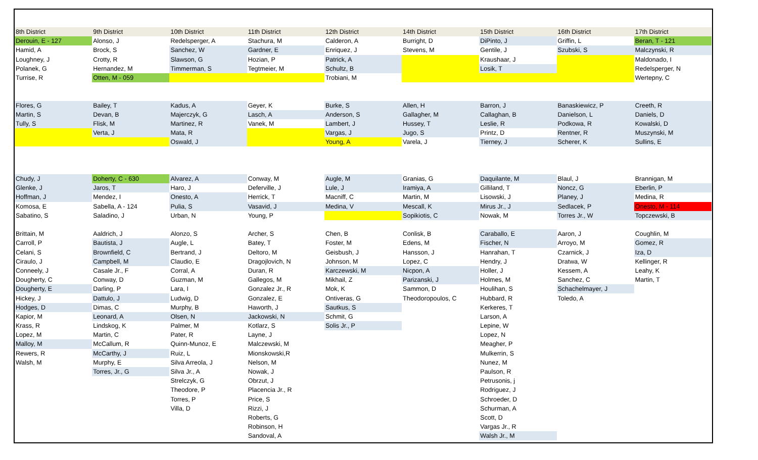| 8th District | 9th District | 10th District | 11th District | 12th District | 14th District | 15th District | 16th District | 17th District |
| --- | --- | --- | --- | --- | --- | --- | --- | --- |
| Derouin, E - 127 | Alonso, J | Redelsperger, A | Stachura, M | Calderon, A | Burright, D | DiPinto, J | Griffin, L | Beran, T - 121 |
| Hamid, A | Brock, S | Sanchez, W | Gardner, E | Enriquez, J | Stevens, M | Gentile, J | Szubski, S | Malczynski, R |
| Loughney, J | Crotty, R | Slawson, G | Hozian, P | Patrick, A | | Kraushaar, J | | Maldonado, I |
| Polanek, G | Hernandez, M | Timmerman, S | Tegtmeier, M | Schultz, B | | Losik, T | | Redelsperger, N |
| Turrise, R | Otten, M - 059 | | | Trobiani, M | | | | Wertepny, C |
| Flores, G | Bailey, T | Kadus, A | Geyer, K | Burke, S | Allen, H | Barron, J | Banaskiewicz, P | Creeth, R |
| Martin, S | Devan, B | Majerczyk, G | Lasch, A | Anderson, S | Gallagher, M | Callaghan, B | Danielson, L | Daniels, D |
| Tully, S | Flisk, M | Martinez, R | Vanek, M | Lambert, J | Hussey, T | Leslie, R | Podkowa, R | Kowalski, D |
| | Verta, J | Mata, R | | Vargas, J | Jugo, S | Printz, D | Rentner, R | Muszynski, M |
| | | Oswald, J | | Young, A | Varela, J | Tierney, J | Scherer, K | Sullins, E |
| Chudy, J | Doherty, C - 630 | Alvarez, A | Conway, M | Augle, M | Granias, G | Daquilante, M | Blaul, J | Brannigan, M |
| Glenke, J | Jaros, T | Haro, J | Deferville, J | Lule, J | Iramiya, A | Gilliland, T | Noncz, G | Eberlin, P |
| Hoffman, J | Mendez, I | Onesto, A | Herrick, T | Macniff, C | Martin, M | Lisowski, J | Planey, J | Medina, R |
| Komosa, E | Sabella, A - 124 | Pulia, S | Vasavid, J | Medina, V | Mescall, K | Mirus Jr., J | Sedlacek, P | Onesto, M - 114 |
| Sabatino, S | Saladino, J | Urban, N | Young, P | | Sopikiotis, C | Nowak, M | Torres Jr., W | Topczewski, B |
| Brittain, M | Aaldrich, J | Alonzo, S | Archer, S | Chen, B | Conlisk, B | Caraballo, E | Aaron, J | Coughlin, M |
| Carroll, P | Bautista, J | Augle, L | Batey, T | Foster, M | Edens, M | Fischer, N | Arroyo, M | Gomez, R |
| Celani, S | Brownfield, C | Bertrand, J | Deltoro, M | Geisbush, J | Hansson, J | Hanrahan, T | Czarnick, J | Iza, D |
| Ciraulo, J | Campbell, M | Claudio, E | Dragojlovich, N | Johnson, M | Lopez, C | Hendry, J | Dratwa, W | Kellinger, R |
| Conneely, J | Casale Jr., F | Corral, A | Duran, R | Karczewski, M | Nicpon, A | Holler, J | Kessem, A | Leahy, K |
| Dougherty, C | Conway, D | Guzman, M | Gallegos, M | Mikhail, Z | Parizanski, J | Holmes, M | Sanchez, C | Martin, T |
| Dougherty, E | Darling, P | Lara, I | Gonzalez Jr., R | Mok, K | Sammon, D | Houlihan, S | Schachelmayer, J | |
| Hickey, J | Dattulo, J | Ludwig, D | Gonzalez, E | Ontiveras, G | Theodoropoulos, C | Hubbard, R | Toledo, A | |
| Hodges, D | Dimas, C | Murphy, B | Haworth, J | Sautkus, S | | Kerkeres, T | | |
| Kapior, M | Leonard, A | Olsen, N | Jackowski, N | Schmit, G | | Larson, A | | |
| Krass, R | Lindskog, K | Palmer, M | Kotlarz, S | Solis Jr., P | | Lepine, W | | |
| Lopez, M | Martin, C | Pater, R | Layne, J | | | Lopez, N | | |
| Malloy, M | McCallum, R | Quinn-Munoz, E | Malczewski, M | | | Meagher, P | | |
| Rewers, R | McCarthy, J | Ruiz, L | Mionskowski,R | | | Mulkerrin, S | | |
| Walsh, M | Murphy, E | Silva Arreola, J | Nelson, M | | | Nunez, M | | |
| | Torres, Jr., G | Silva Jr., A | Nowak, J | | | Paulson, R | | |
| | | Strelczyk, G | Obrzut, J | | | Petrusonis, j | | |
| | | Theodore, P | Placencia Jr., R | | | Rodriguez, J | | |
| | | Torres, P | Price, S | | | Schroeder, D | | |
| | | Villa, D | Rizzi, J | | | Schurman, A | | |
| | | | Roberts, G | | | Scott, D | | |
| | | | Robinson, H | | | Vargas Jr., R | | |
| | | | Sandoval, A | | | Walsh Jr., M | | |